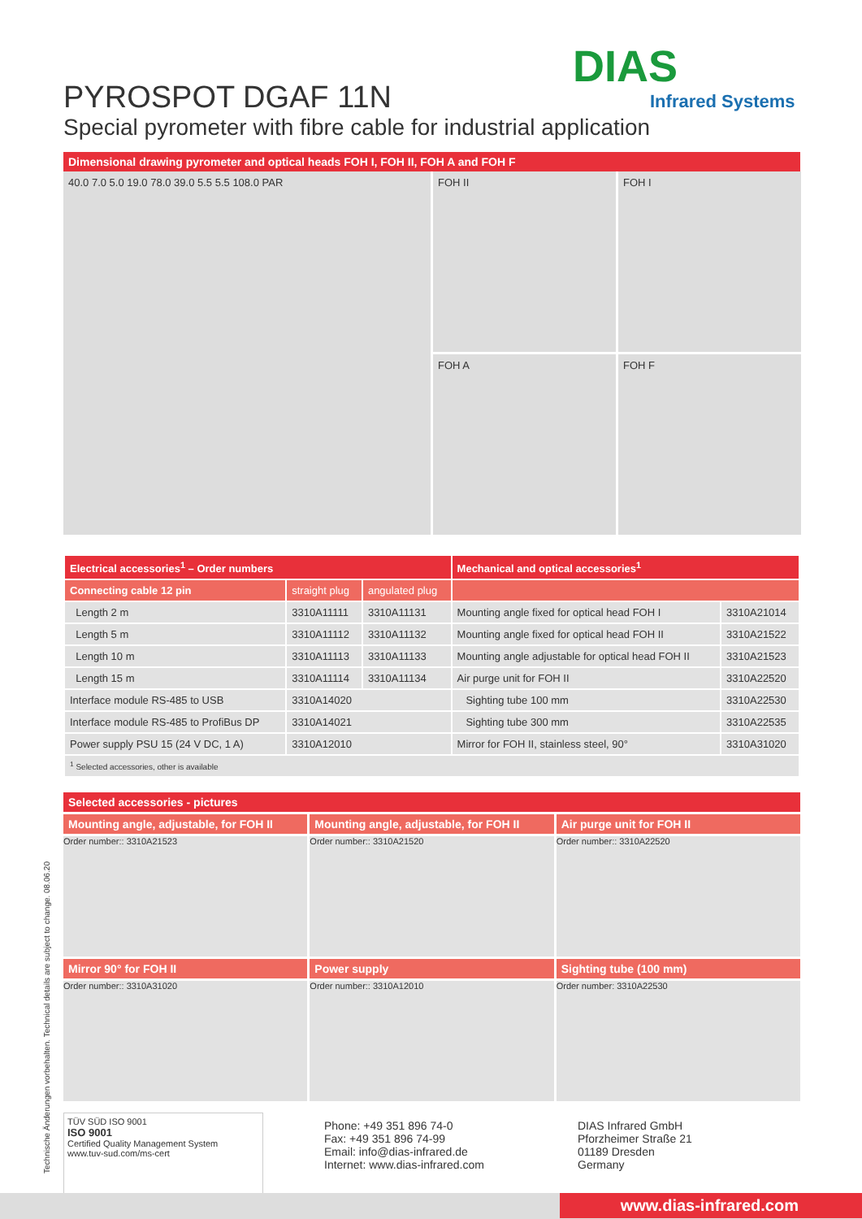DIAS
Infrared Systems
PYROSPOT DGAF 11N
Special pyrometer with fibre cable for industrial application
Dimensional drawing pyrometer and optical heads FOH I, FOH II, FOH A and FOH F
40.0 7.0 5.0 19.0 78.0 39.0 5.5 5.5 108.0 PAR
FOH II
FOH I
FOH A
FOH F
| Electrical accessories<sup>1</sup> – Order numbers | | | Mechanical and optical accessories<sup>1</sup> | |
| --- | --- | --- | --- | --- |
| Connecting cable 12 pin | straight plug | angulated plug | | |
| Length 2 m | 3310A11111 | 3310A11131 | Mounting angle fixed for optical head FOH I | 3310A21014 |
| Length 5 m | 3310A11112 | 3310A11132 | Mounting angle fixed for optical head FOH II | 3310A21522 |
| Length 10 m | 3310A11113 | 3310A11133 | Mounting angle adjustable for optical head FOH II | 3310A21523 |
| Length 15 m | 3310A11114 | 3310A11134 | Air purge unit for FOH II | 3310A22520 |
| Interface module RS-485 to USB | 3310A14020 | | Sighting tube 100 mm | 3310A22530 |
| Interface module RS-485 to ProfiBus DP | 3310A14021 | | Sighting tube 300 mm | 3310A22535 |
| Power supply PSU 15 (24 V DC, 1 A) | 3310A12010 | | Mirror for FOH II, stainless steel, 90° | 3310A31020 |
| <sup>1</sup> Selected accessories, other is available | | | | |
Selected accessories - pictures
Mounting angle, adjustable, for FOH II
Mounting angle, adjustable, for FOH II
Air purge unit for FOH II
Order number:: 3310A21523
Order number:: 3310A21520
Order number:: 3310A22520
Mirror 90° for FOH II
Power supply
Sighting tube (100 mm)
Order number:: 3310A31020
Order number:: 3310A12010
Order number: 3310A22530
TÜV SÜD ISO 9001
ISO 9001
Certified Quality Management System
www.tuv-sud.com/ms-cert
Phone: +49 351 896 74-0
Fax: +49 351 896 74-99
Email: info@dias-infrared.de
Internet: www.dias-infrared.com
DIAS Infrared GmbH
Pforzheimer Straße 21
01189 Dresden
Germany
Technische Änderungen vorbehalten. Technical details are subject to change. 08.06.20
www.dias-infrared.com